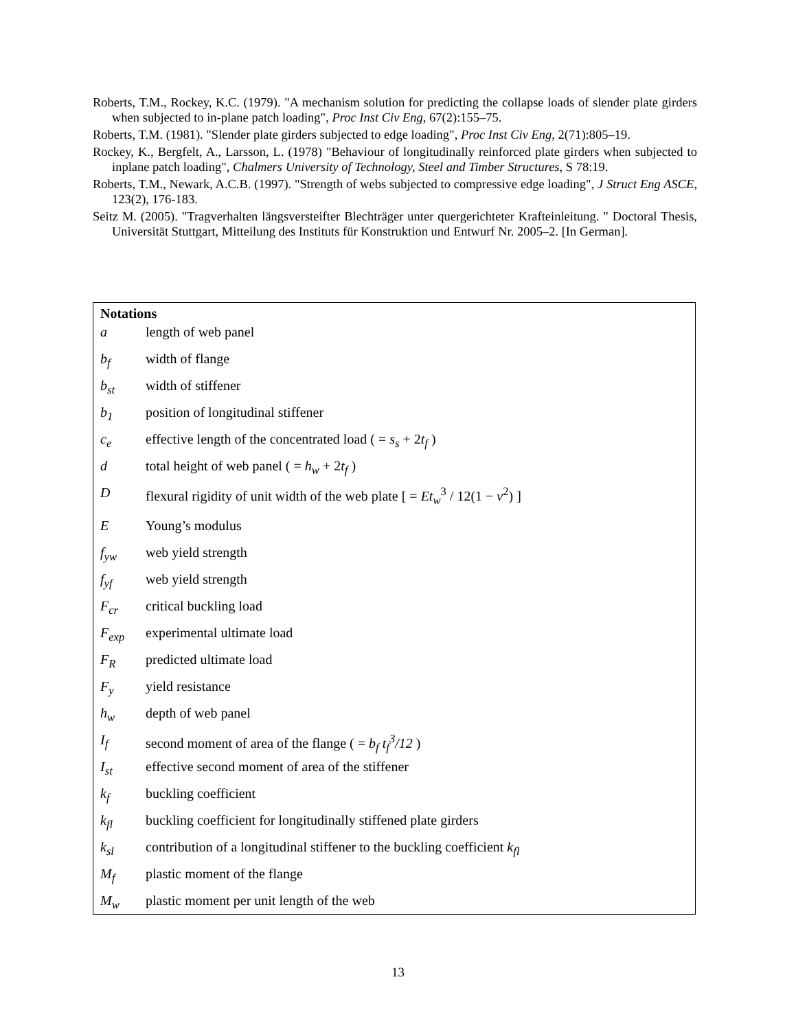Roberts, T.M., Rockey, K.C. (1979). "A mechanism solution for predicting the collapse loads of slender plate girders when subjected to in-plane patch loading", Proc Inst Civ Eng, 67(2):155–75.
Roberts, T.M. (1981). "Slender plate girders subjected to edge loading", Proc Inst Civ Eng, 2(71):805–19.
Rockey, K., Bergfelt, A., Larsson, L. (1978) "Behaviour of longitudinally reinforced plate girders when subjected to inplane patch loading", Chalmers University of Technology, Steel and Timber Structures, S 78:19.
Roberts, T.M., Newark, A.C.B. (1997). "Strength of webs subjected to compressive edge loading", J Struct Eng ASCE, 123(2), 176-183.
Seitz M. (2005). "Tragverhalten längsversteifter Blechträger unter quergerichteter Krafteinleitung. " Doctoral Thesis, Universität Stuttgart, Mitteilung des Instituts für Konstruktion und Entwurf Nr. 2005–2. [In German].
Notations
a length of web panel
b<sub>f</sub> width of flange
b<sub>st</sub> width of stiffener
b<sub>1</sub> position of longitudinal stiffener
c<sub>e</sub> effective length of the concentrated load ( = s<sub>s</sub> + 2t<sub>f</sub> )
d total height of web panel ( = h<sub>w</sub> + 2t<sub>f</sub> )
Dflexural rigidity of unit width of the web plate [ = Et<sub>w</sub><sup>3</sup> / 12(1 − ν<sup>2</sup>) ]
E Young’s modulus
f<sub>yw</sub> web yield strength
f<sub>yf</sub> web yield strength
F<sub>cr</sub> critical buckling load
F<sub>exp</sub> experimental ultimate load
F<sub>R</sub> predicted ultimate load
F<sub>y</sub> yield resistance
h<sub>w</sub> depth of web panel
I<sub>f</sub> second moment of area of the flange ( = b<sub>f</sub> t<sub>f</sub><sup>3</sup>/12 )
I<sub>st</sub> effective second moment of area of the stiffener
k<sub>f</sub> buckling coefficient
k<sub>fl</sub> buckling coefficient for longitudinally stiffened plate girders
k<sub>sl</sub> contribution of a longitudinal stiffener to the buckling coefficient k<sub>fl</sub>
M<sub>f</sub> plastic moment of the flange
M<sub>w</sub> plastic moment per unit length of the web
13